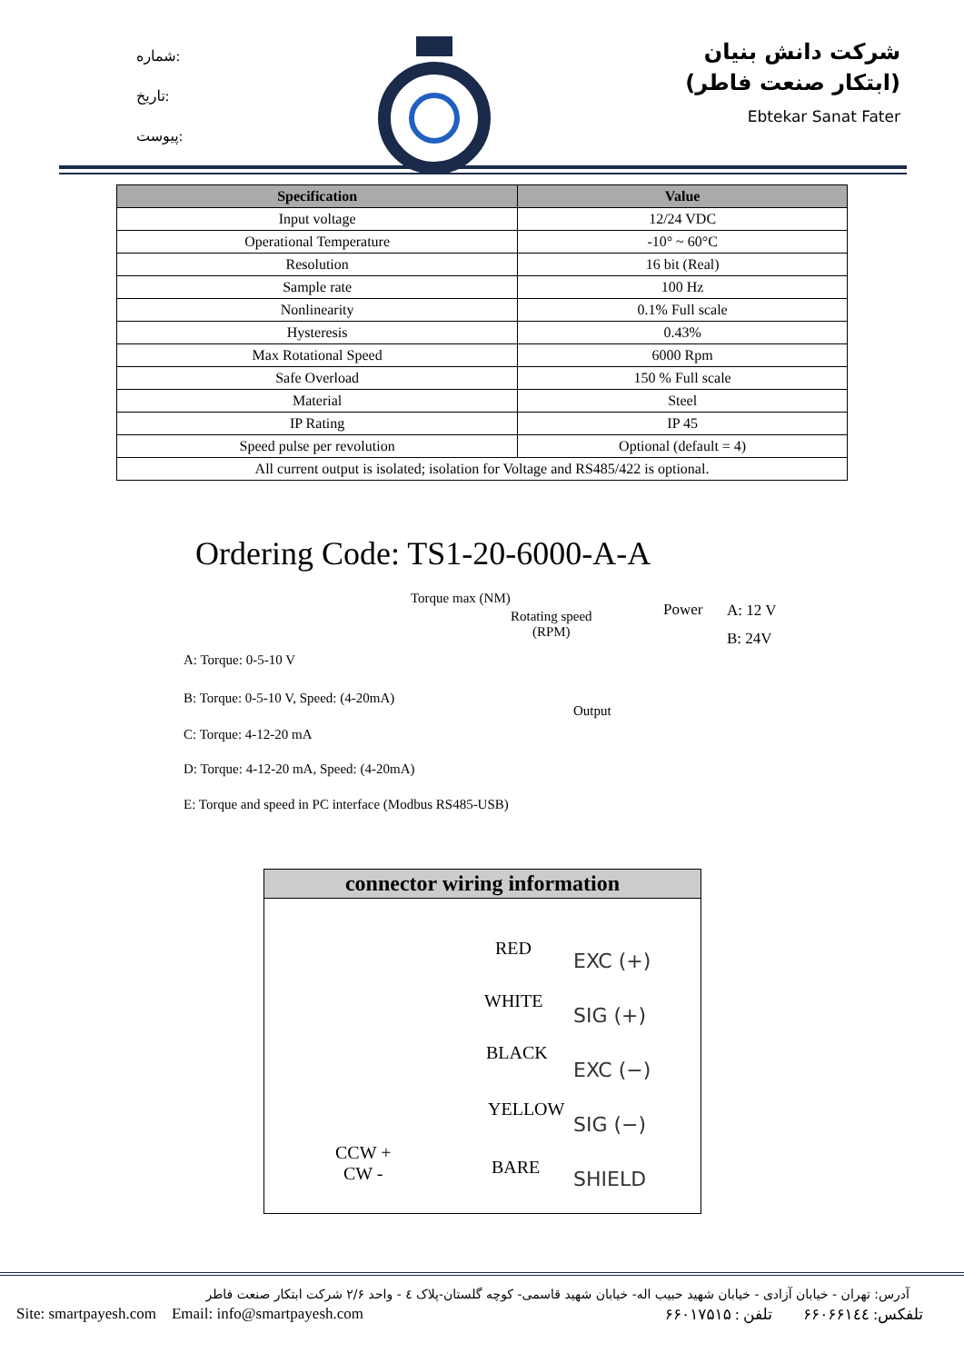شماره:
تاریخ:
پیوست:
شرکت دانش بنیان
(ابتکار صنعت فاطر)
Ebtekar Sanat Fater
| Specification | Value |
| --- | --- |
| Input voltage | 12/24 VDC |
| Operational Temperature | -10° ~ 60°C |
| Resolution | 16 bit (Real) |
| Sample rate | 100 Hz |
| Nonlinearity | 0.1% Full scale |
| Hysteresis | 0.43% |
| Max Rotational Speed | 6000 Rpm |
| Safe Overload | 150 % Full scale |
| Material | Steel |
| IP Rating | IP 45 |
| Speed pulse per revolution | Optional (default = 4) |
| All current output is isolated; isolation for Voltage and RS485/422 is optional. | |
Ordering Code: TS1-20-6000-A-A
Torque max (NM)
Rotating speed
(RPM)
Power A: 12 V
B: 24V
A: Torque: 0-5-10 V
B: Torque: 0-5-10 V, Speed: (4-20mA)
C: Torque: 4-12-20 mA
Output
D: Torque: 4-12-20 mA, Speed: (4-20mA)
E: Torque and speed in PC interface (Modbus RS485-USB)
connector wiring information
RED
EXC (+)
WHITE
SIG (+)
BLACK
EXC (−)
YELLOW
SIG (−)
CCW +
CW -
BARE
SHIELD
آدرس: تهران - خیابان آزادی - خیابان شهید حبیب اله- خیابان شهید قاسمی- کوچه گلستان-پلاک ٤ - واحد ۲/۶ شرکت ابتکار صنعت فاطر
Site: smartpayesh.com Email: info@smartpayesh.com تلفکس: ۶۶۰۶۶۱٤٤ تلفن : ۶۶۰۱۷۵۱۵